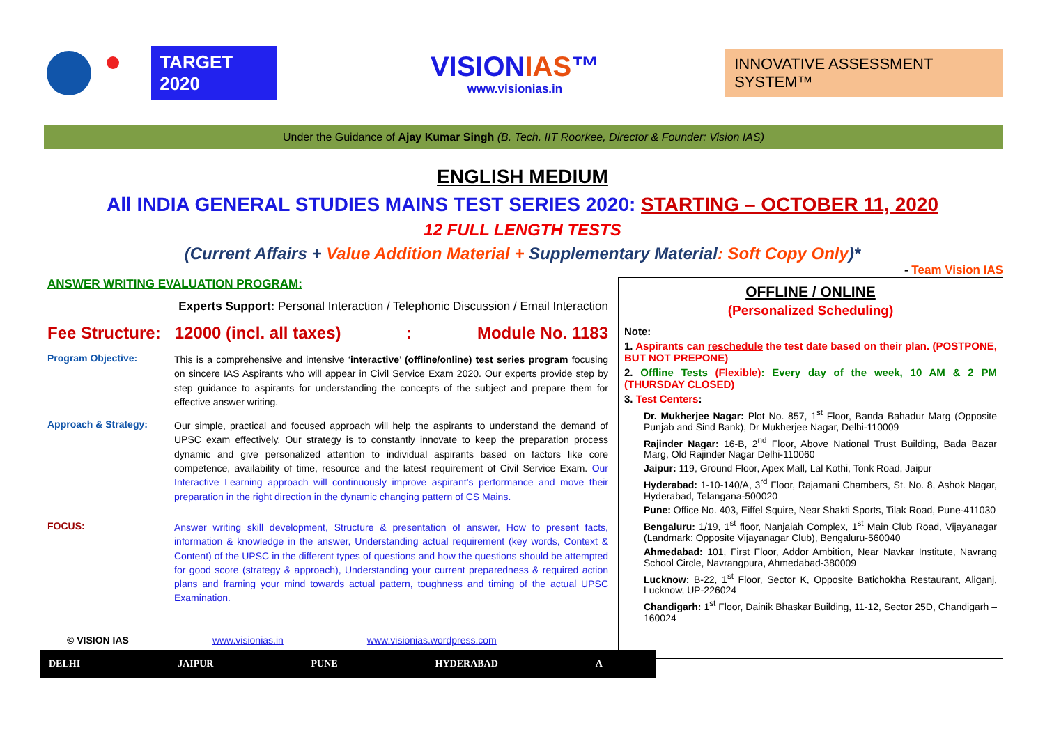TARGET 2020
VISIONIAS™
www.visionias.in
INNOVATIVE ASSESSMENT SYSTEM™
Under the Guidance of Ajay Kumar Singh (B. Tech. IIT Roorkee, Director & Founder: Vision IAS)
ENGLISH MEDIUM
All INDIA GENERAL STUDIES MAINS TEST SERIES 2020: STARTING – OCTOBER 11, 2020
12 FULL LENGTH TESTS
(Current Affairs + Value Addition Material + Supplementary Material: Soft Copy Only)*
- Team Vision IAS
ANSWER WRITING EVALUATION PROGRAM:
Experts Support: Personal Interaction / Telephonic Discussion / Email Interaction
Fee Structure: 12000 (incl. all taxes): Module No. 1183
Program Objective:
This is a comprehensive and intensive ‘interactive’ (offline/online) test series program focusing on sincere IAS Aspirants who will appear in Civil Service Exam 2020. Our experts provide step by step guidance to aspirants for understanding the concepts of the subject and prepare them for effective answer writing.
Approach & Strategy:
Our simple, practical and focused approach will help the aspirants to understand the demand of UPSC exam effectively. Our strategy is to constantly innovate to keep the preparation process dynamic and give personalized attention to individual aspirants based on factors like core competence, availability of time, resource and the latest requirement of Civil Service Exam. Our Interactive Learning approach will continuously improve aspirant’s performance and move their preparation in the right direction in the dynamic changing pattern of CS Mains.
FOCUS:
Answer writing skill development, Structure & presentation of answer, How to present facts, information & knowledge in the answer, Understanding actual requirement (key words, Context & Content) of the UPSC in the different types of questions and how the questions should be attempted for good score (strategy & approach), Understanding your current preparedness & required action plans and framing your mind towards actual pattern, toughness and timing of the actual UPSC Examination.
© VISION IAS www.visionias.in www.visionias.wordpress.com
DELHI JAIPUR PUNE HYDERABAD A
OFFLINE / ONLINE
(Personalized Scheduling)
Note:
1. Aspirants can reschedule the test date based on their plan. (POSTPONE, BUT NOT PREPONE)
2. Offline Tests (Flexible): Every day of the week, 10 AM & 2 PM (THURSDAY CLOSED)
3. Test Centers:
Dr. Mukherjee Nagar: Plot No. 857, 1<sup>st</sup> Floor, Banda Bahadur Marg (Opposite Punjab and Sind Bank), Dr Mukherjee Nagar, Delhi-110009
Rajinder Nagar: 16-B, 2<sup>nd</sup> Floor, Above National Trust Building, Bada Bazar Marg, Old Rajinder Nagar Delhi-110060
Jaipur: 119, Ground Floor, Apex Mall, Lal Kothi, Tonk Road, Jaipur
Hyderabad: 1-10-140/A, 3<sup>rd</sup> Floor, Rajamani Chambers, St. No. 8, Ashok Nagar, Hyderabad, Telangana-500020
Pune: Office No. 403, Eiffel Squire, Near Shakti Sports, Tilak Road, Pune-411030
Bengaluru: 1/19, 1<sup>st</sup> floor, Nanjaiah Complex, 1<sup>st</sup> Main Club Road, Vijayanagar (Landmark: Opposite Vijayanagar Club), Bengaluru-560040
Ahmedabad: 101, First Floor, Addor Ambition, Near Navkar Institute, Navrang School Circle, Navrangpura, Ahmedabad-380009
Lucknow: B-22, 1<sup>st</sup> Floor, Sector K, Opposite Batichokha Restaurant, Aliganj, Lucknow, UP-226024
Chandigarh: 1<sup>st</sup> Floor, Dainik Bhaskar Building, 11-12, Sector 25D, Chandigarh – 160024